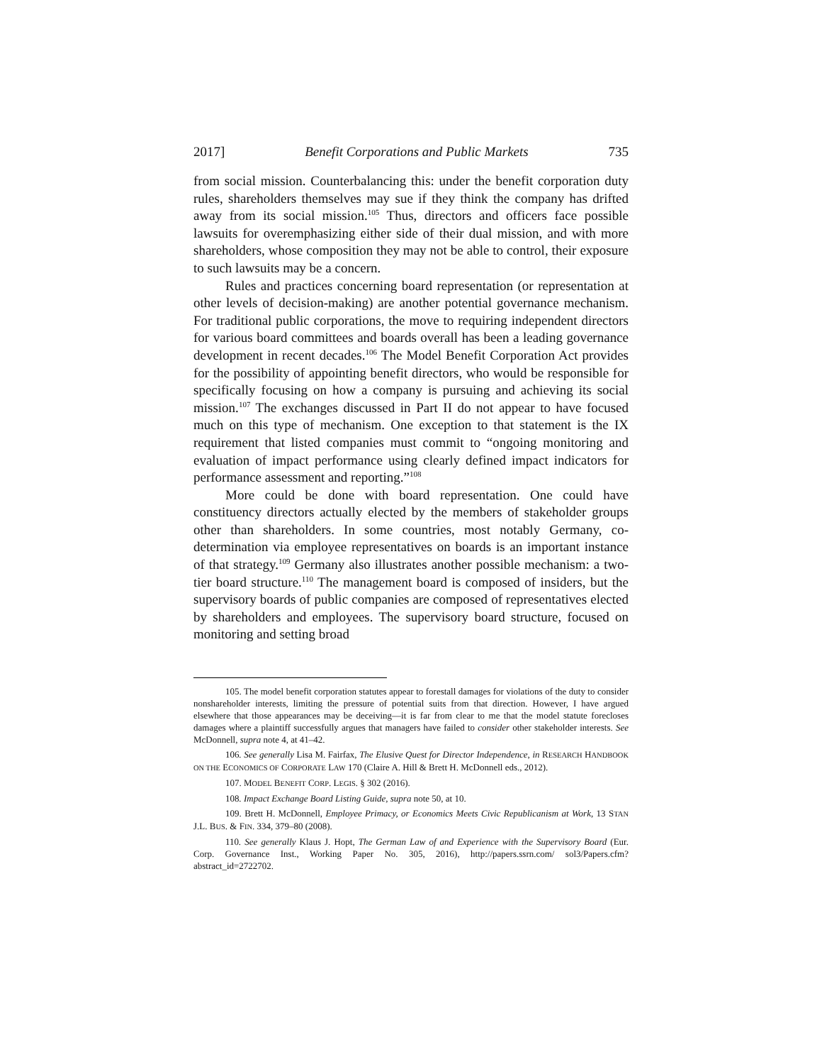2017] Benefit Corporations and Public Markets 735
from social mission. Counterbalancing this: under the benefit corporation duty rules, shareholders themselves may sue if they think the company has drifted away from its social mission.<sup>105</sup> Thus, directors and officers face possible lawsuits for overemphasizing either side of their dual mission, and with more shareholders, whose composition they may not be able to control, their exposure to such lawsuits may be a concern.
Rules and practices concerning board representation (or representation at other levels of decision-making) are another potential governance mechanism. For traditional public corporations, the move to requiring independent directors for various board committees and boards overall has been a leading governance development in recent decades.<sup>106</sup> The Model Benefit Corporation Act provides for the possibility of appointing benefit directors, who would be responsible for specifically focusing on how a company is pursuing and achieving its social mission.<sup>107</sup> The exchanges discussed in Part II do not appear to have focused much on this type of mechanism. One exception to that statement is the IX requirement that listed companies must commit to “ongoing monitoring and evaluation of impact performance using clearly defined impact indicators for performance assessment and reporting.”<sup>108</sup>
More could be done with board representation. One could have constituency directors actually elected by the members of stakeholder groups other than shareholders. In some countries, most notably Germany, co-determination via employee representatives on boards is an important instance of that strategy.<sup>109</sup> Germany also illustrates another possible mechanism: a two-tier board structure.<sup>110</sup> The management board is composed of insiders, but the supervisory boards of public companies are composed of representatives elected by shareholders and employees. The supervisory board structure, focused on monitoring and setting broad
105. The model benefit corporation statutes appear to forestall damages for violations of the duty to consider nonshareholder interests, limiting the pressure of potential suits from that direction. However, I have argued elsewhere that those appearances may be deceiving—it is far from clear to me that the model statute forecloses damages where a plaintiff successfully argues that managers have failed to consider other stakeholder interests. See McDonnell, supra note 4, at 41–42.
106. See generally Lisa M. Fairfax, The Elusive Quest for Director Independence, in RESEARCH HANDBOOK ON THE ECONOMICS OF CORPORATE LAW 170 (Claire A. Hill & Brett H. McDonnell eds., 2012).
107. MODEL BENEFIT CORP. LEGIS. § 302 (2016).
108. Impact Exchange Board Listing Guide, supra note 50, at 10.
109. Brett H. McDonnell, Employee Primacy, or Economics Meets Civic Republicanism at Work, 13 STAN J.L. BUS. & FIN. 334, 379–80 (2008).
110. See generally Klaus J. Hopt, The German Law of and Experience with the Supervisory Board (Eur. Corp. Governance Inst., Working Paper No. 305, 2016), http://papers.ssrn.com/ sol3/Papers.cfm?abstract_id=2722702.